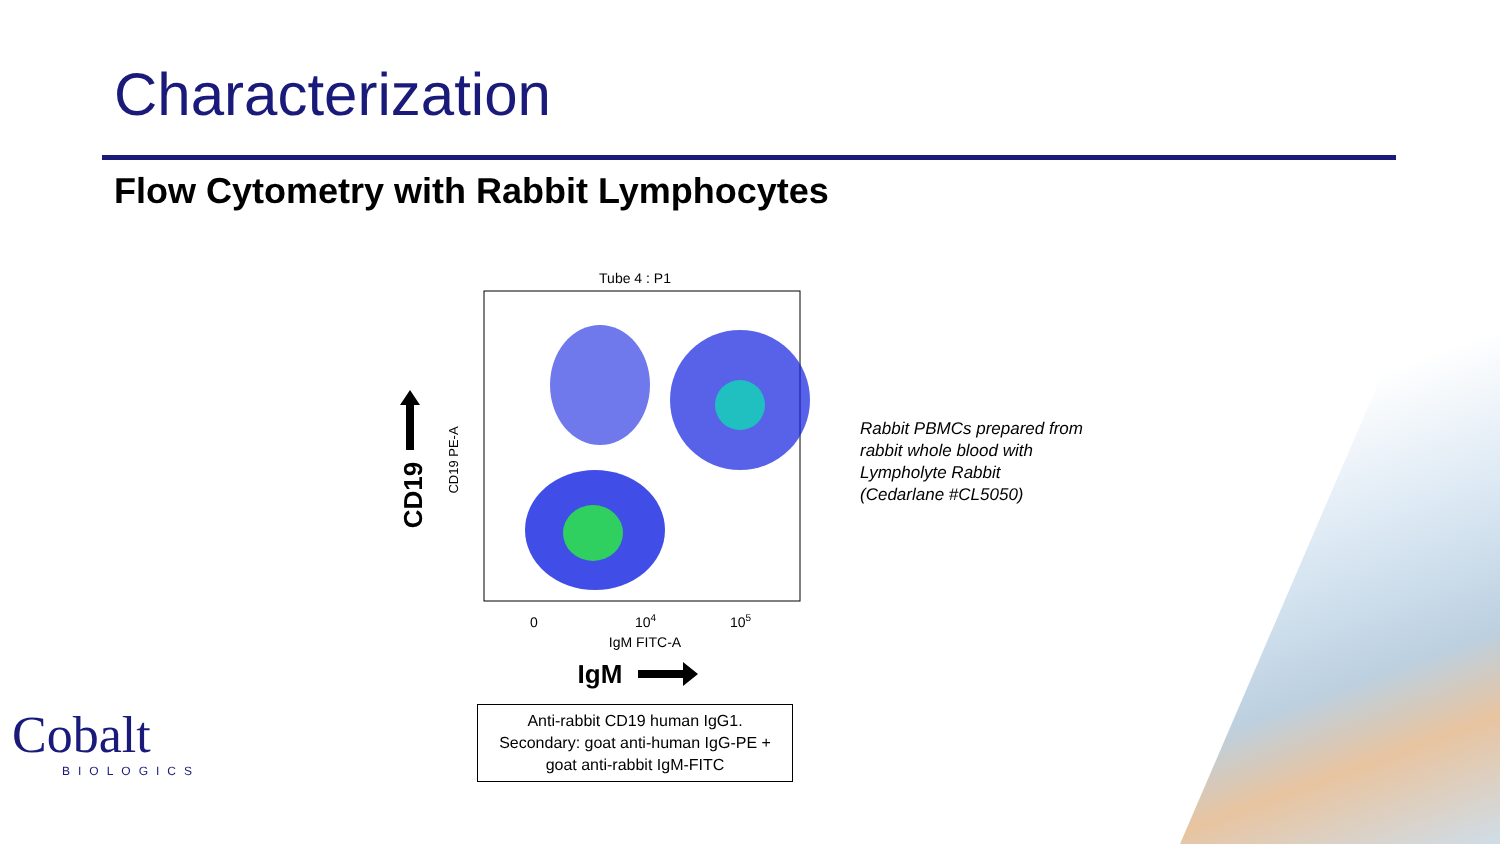Characterization
Flow Cytometry with Rabbit Lymphocytes
Tube 4 : P1
0
104
105
IgM FITC-A
IgM
CD19 PE-A
CD19
Anti-rabbit CD19 human IgG1.
Secondary: goat anti-human IgG-PE +
goat anti-rabbit IgM-FITC
Rabbit PBMCs prepared from
rabbit whole blood with
Lympholyte Rabbit
(Cedarlane #CL5050)
Cobalt
BIOLOGICS